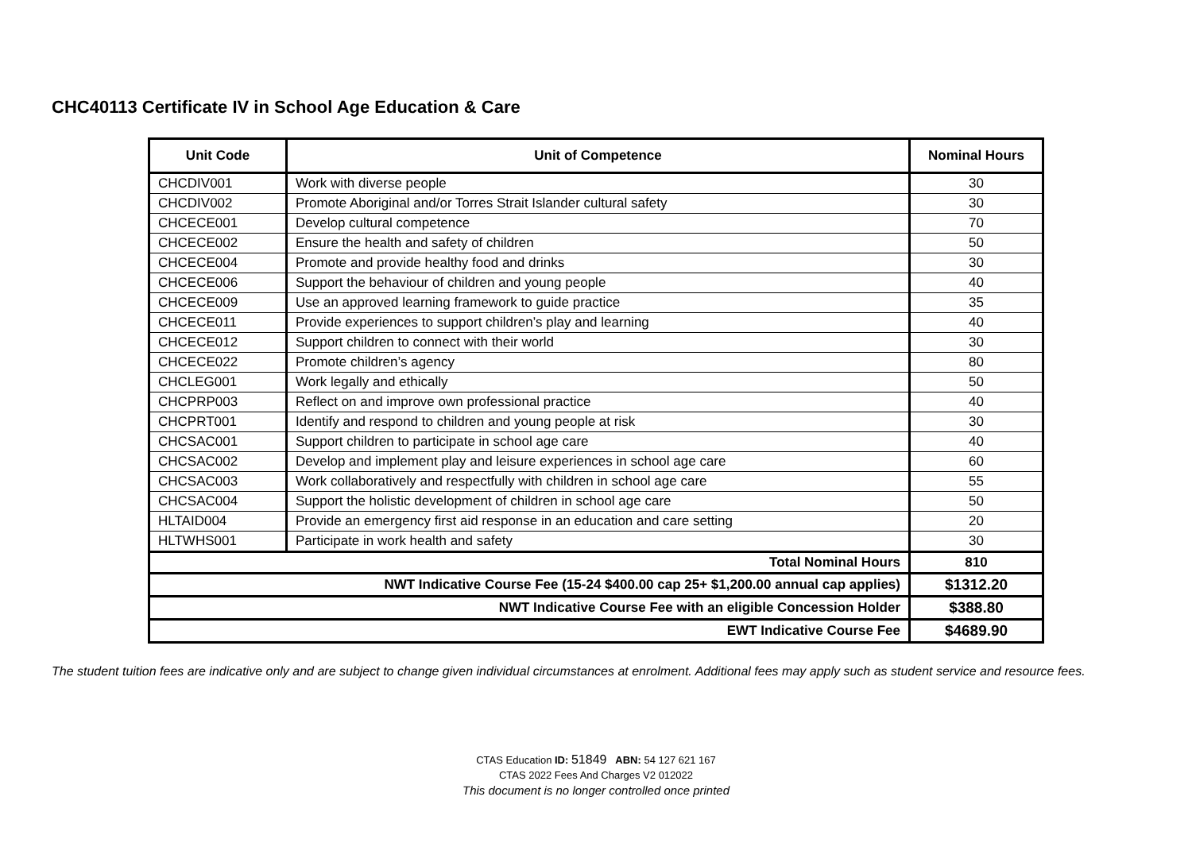CHC40113 Certificate IV in School Age Education & Care
| Unit Code | Unit of Competence | Nominal Hours |
| --- | --- | --- |
| CHCDIV001 | Work with diverse people | 30 |
| CHCDIV002 | Promote Aboriginal and/or Torres Strait Islander cultural safety | 30 |
| CHCECE001 | Develop cultural competence | 70 |
| CHCECE002 | Ensure the health and safety of children | 50 |
| CHCECE004 | Promote and provide healthy food and drinks | 30 |
| CHCECE006 | Support the behaviour of children and young people | 40 |
| CHCECE009 | Use an approved learning framework to guide practice | 35 |
| CHCECE011 | Provide experiences to support children’s play and learning | 40 |
| CHCECE012 | Support children to connect with their world | 30 |
| CHCECE022 | Promote children’s agency | 80 |
| CHCLEG001 | Work legally and ethically | 50 |
| CHCPRP003 | Reflect on and improve own professional practice | 40 |
| CHCPRT001 | Identify and respond to children and young people at risk | 30 |
| CHCSAC001 | Support children to participate in school age care | 40 |
| CHCSAC002 | Develop and implement play and leisure experiences in school age care | 60 |
| CHCSAC003 | Work collaboratively and respectfully with children in school age care | 55 |
| CHCSAC004 | Support the holistic development of children in school age care | 50 |
| HLTAID004 | Provide an emergency first aid response in an education and care setting | 20 |
| HLTWHS001 | Participate in work health and safety | 30 |
| Total Nominal Hours | | 810 |
| NWT Indicative Course Fee (15-24 $400.00 cap 25+ $1,200.00 annual cap applies) | | $1312.20 |
| NWT Indicative Course Fee with an eligible Concession Holder | | $388.80 |
| EWT Indicative Course Fee | | $4689.90 |
The student tuition fees are indicative only and are subject to change given individual circumstances at enrolment. Additional fees may apply such as student service and resource fees.
CTAS Education ID: 51849 ABN: 54 127 621 167
CTAS 2022 Fees And Charges V2 012022
This document is no longer controlled once printed